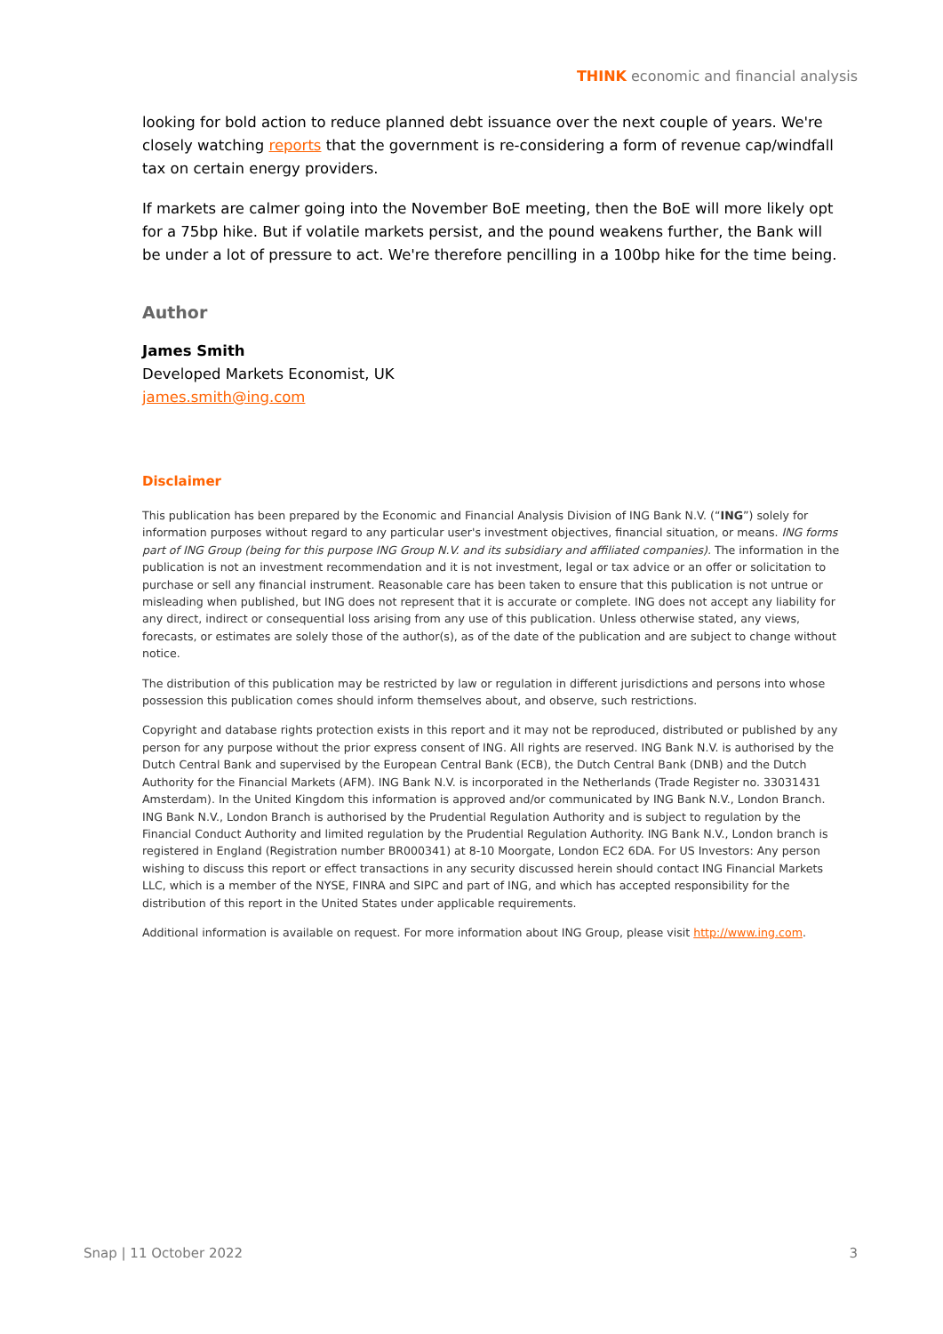THINK economic and financial analysis
looking for bold action to reduce planned debt issuance over the next couple of years. We're closely watching reports that the government is re-considering a form of revenue cap/windfall tax on certain energy providers.
If markets are calmer going into the November BoE meeting, then the BoE will more likely opt for a 75bp hike. But if volatile markets persist, and the pound weakens further, the Bank will be under a lot of pressure to act. We're therefore pencilling in a 100bp hike for the time being.
Author
James Smith
Developed Markets Economist, UK
james.smith@ing.com
Disclaimer
This publication has been prepared by the Economic and Financial Analysis Division of ING Bank N.V. (“ING”) solely for information purposes without regard to any particular user's investment objectives, financial situation, or means. ING forms part of ING Group (being for this purpose ING Group N.V. and its subsidiary and affiliated companies). The information in the publication is not an investment recommendation and it is not investment, legal or tax advice or an offer or solicitation to purchase or sell any financial instrument. Reasonable care has been taken to ensure that this publication is not untrue or misleading when published, but ING does not represent that it is accurate or complete. ING does not accept any liability for any direct, indirect or consequential loss arising from any use of this publication. Unless otherwise stated, any views, forecasts, or estimates are solely those of the author(s), as of the date of the publication and are subject to change without notice.
The distribution of this publication may be restricted by law or regulation in different jurisdictions and persons into whose possession this publication comes should inform themselves about, and observe, such restrictions.
Copyright and database rights protection exists in this report and it may not be reproduced, distributed or published by any person for any purpose without the prior express consent of ING. All rights are reserved. ING Bank N.V. is authorised by the Dutch Central Bank and supervised by the European Central Bank (ECB), the Dutch Central Bank (DNB) and the Dutch Authority for the Financial Markets (AFM). ING Bank N.V. is incorporated in the Netherlands (Trade Register no. 33031431 Amsterdam). In the United Kingdom this information is approved and/or communicated by ING Bank N.V., London Branch. ING Bank N.V., London Branch is authorised by the Prudential Regulation Authority and is subject to regulation by the Financial Conduct Authority and limited regulation by the Prudential Regulation Authority. ING Bank N.V., London branch is registered in England (Registration number BR000341) at 8-10 Moorgate, London EC2 6DA. For US Investors: Any person wishing to discuss this report or effect transactions in any security discussed herein should contact ING Financial Markets LLC, which is a member of the NYSE, FINRA and SIPC and part of ING, and which has accepted responsibility for the distribution of this report in the United States under applicable requirements.
Additional information is available on request. For more information about ING Group, please visit http://www.ing.com.
Snap | 11 October 2022 3